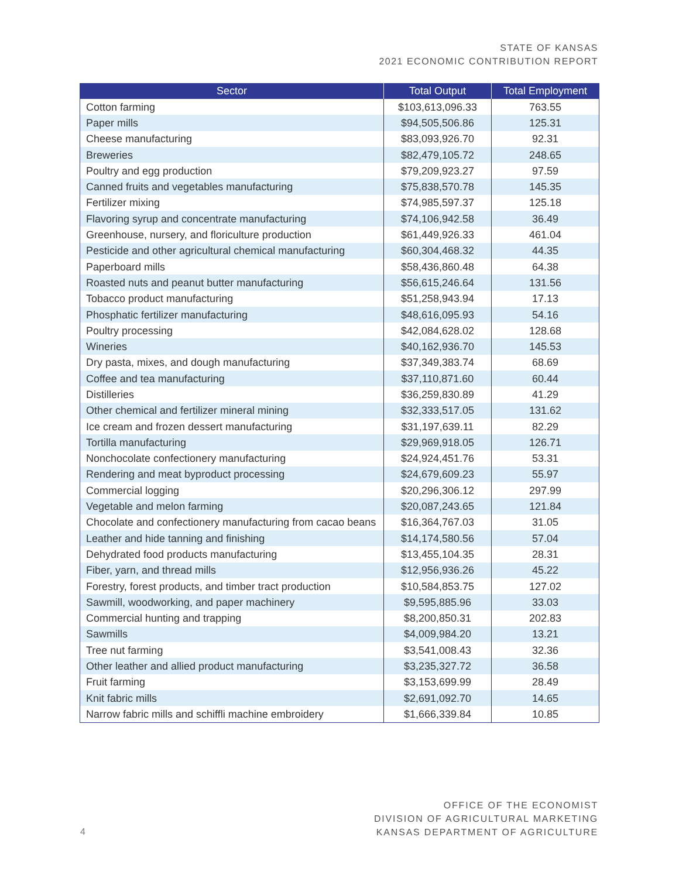STATE OF KANSAS
2021 ECONOMIC CONTRIBUTION REPORT
| Sector | Total Output | Total Employment |
| --- | --- | --- |
| Cotton farming | $103,613,096.33 | 763.55 |
| Paper mills | $94,505,506.86 | 125.31 |
| Cheese manufacturing | $83,093,926.70 | 92.31 |
| Breweries | $82,479,105.72 | 248.65 |
| Poultry and egg production | $79,209,923.27 | 97.59 |
| Canned fruits and vegetables manufacturing | $75,838,570.78 | 145.35 |
| Fertilizer mixing | $74,985,597.37 | 125.18 |
| Flavoring syrup and concentrate manufacturing | $74,106,942.58 | 36.49 |
| Greenhouse, nursery, and floriculture production | $61,449,926.33 | 461.04 |
| Pesticide and other agricultural chemical manufacturing | $60,304,468.32 | 44.35 |
| Paperboard mills | $58,436,860.48 | 64.38 |
| Roasted nuts and peanut butter manufacturing | $56,615,246.64 | 131.56 |
| Tobacco product manufacturing | $51,258,943.94 | 17.13 |
| Phosphatic fertilizer manufacturing | $48,616,095.93 | 54.16 |
| Poultry processing | $42,084,628.02 | 128.68 |
| Wineries | $40,162,936.70 | 145.53 |
| Dry pasta, mixes, and dough manufacturing | $37,349,383.74 | 68.69 |
| Coffee and tea manufacturing | $37,110,871.60 | 60.44 |
| Distilleries | $36,259,830.89 | 41.29 |
| Other chemical and fertilizer mineral mining | $32,333,517.05 | 131.62 |
| Ice cream and frozen dessert manufacturing | $31,197,639.11 | 82.29 |
| Tortilla manufacturing | $29,969,918.05 | 126.71 |
| Nonchocolate confectionery manufacturing | $24,924,451.76 | 53.31 |
| Rendering and meat byproduct processing | $24,679,609.23 | 55.97 |
| Commercial logging | $20,296,306.12 | 297.99 |
| Vegetable and melon farming | $20,087,243.65 | 121.84 |
| Chocolate and confectionery manufacturing from cacao beans | $16,364,767.03 | 31.05 |
| Leather and hide tanning and finishing | $14,174,580.56 | 57.04 |
| Dehydrated food products manufacturing | $13,455,104.35 | 28.31 |
| Fiber, yarn, and thread mills | $12,956,936.26 | 45.22 |
| Forestry, forest products, and timber tract production | $10,584,853.75 | 127.02 |
| Sawmill, woodworking, and paper machinery | $9,595,885.96 | 33.03 |
| Commercial hunting and trapping | $8,200,850.31 | 202.83 |
| Sawmills | $4,009,984.20 | 13.21 |
| Tree nut farming | $3,541,008.43 | 32.36 |
| Other leather and allied product manufacturing | $3,235,327.72 | 36.58 |
| Fruit farming | $3,153,699.99 | 28.49 |
| Knit fabric mills | $2,691,092.70 | 14.65 |
| Narrow fabric mills and schiffli machine embroidery | $1,666,339.84 | 10.85 |
4
OFFICE OF THE ECONOMIST
DIVISION OF AGRICULTURAL MARKETING
KANSAS DEPARTMENT OF AGRICULTURE